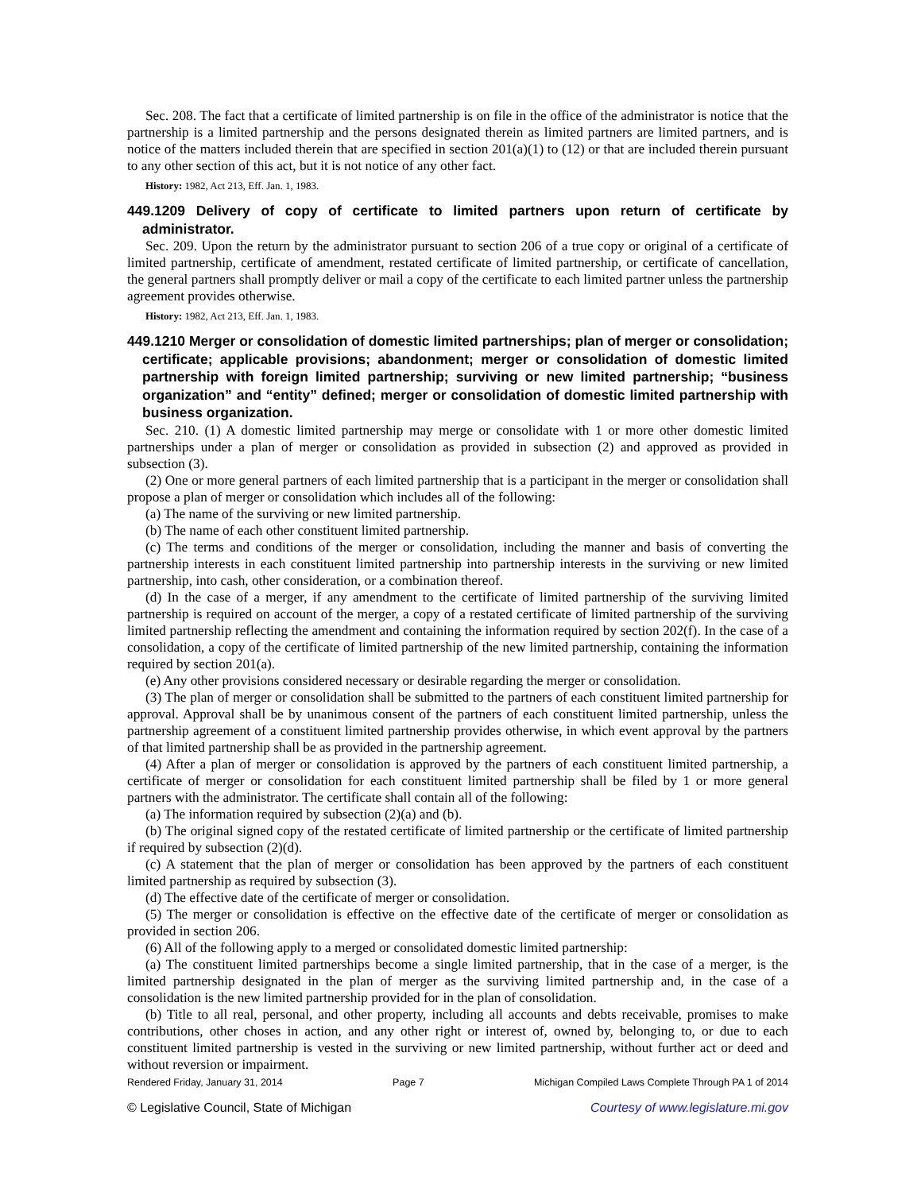Sec. 208. The fact that a certificate of limited partnership is on file in the office of the administrator is notice that the partnership is a limited partnership and the persons designated therein as limited partners are limited partners, and is notice of the matters included therein that are specified in section 201(a)(1) to (12) or that are included therein pursuant to any other section of this act, but it is not notice of any other fact.
History: 1982, Act 213, Eff. Jan. 1, 1983.
449.1209 Delivery of copy of certificate to limited partners upon return of certificate by administrator.
Sec. 209. Upon the return by the administrator pursuant to section 206 of a true copy or original of a certificate of limited partnership, certificate of amendment, restated certificate of limited partnership, or certificate of cancellation, the general partners shall promptly deliver or mail a copy of the certificate to each limited partner unless the partnership agreement provides otherwise.
History: 1982, Act 213, Eff. Jan. 1, 1983.
449.1210 Merger or consolidation of domestic limited partnerships; plan of merger or consolidation; certificate; applicable provisions; abandonment; merger or consolidation of domestic limited partnership with foreign limited partnership; surviving or new limited partnership; “business organization” and “entity” defined; merger or consolidation of domestic limited partnership with business organization.
Sec. 210. (1) A domestic limited partnership may merge or consolidate with 1 or more other domestic limited partnerships under a plan of merger or consolidation as provided in subsection (2) and approved as provided in subsection (3).
(2) One or more general partners of each limited partnership that is a participant in the merger or consolidation shall propose a plan of merger or consolidation which includes all of the following:
(a) The name of the surviving or new limited partnership.
(b) The name of each other constituent limited partnership.
(c) The terms and conditions of the merger or consolidation, including the manner and basis of converting the partnership interests in each constituent limited partnership into partnership interests in the surviving or new limited partnership, into cash, other consideration, or a combination thereof.
(d) In the case of a merger, if any amendment to the certificate of limited partnership of the surviving limited partnership is required on account of the merger, a copy of a restated certificate of limited partnership of the surviving limited partnership reflecting the amendment and containing the information required by section 202(f). In the case of a consolidation, a copy of the certificate of limited partnership of the new limited partnership, containing the information required by section 201(a).
(e) Any other provisions considered necessary or desirable regarding the merger or consolidation.
(3) The plan of merger or consolidation shall be submitted to the partners of each constituent limited partnership for approval. Approval shall be by unanimous consent of the partners of each constituent limited partnership, unless the partnership agreement of a constituent limited partnership provides otherwise, in which event approval by the partners of that limited partnership shall be as provided in the partnership agreement.
(4) After a plan of merger or consolidation is approved by the partners of each constituent limited partnership, a certificate of merger or consolidation for each constituent limited partnership shall be filed by 1 or more general partners with the administrator. The certificate shall contain all of the following:
(a) The information required by subsection (2)(a) and (b).
(b) The original signed copy of the restated certificate of limited partnership or the certificate of limited partnership if required by subsection (2)(d).
(c) A statement that the plan of merger or consolidation has been approved by the partners of each constituent limited partnership as required by subsection (3).
(d) The effective date of the certificate of merger or consolidation.
(5) The merger or consolidation is effective on the effective date of the certificate of merger or consolidation as provided in section 206.
(6) All of the following apply to a merged or consolidated domestic limited partnership:
(a) The constituent limited partnerships become a single limited partnership, that in the case of a merger, is the limited partnership designated in the plan of merger as the surviving limited partnership and, in the case of a consolidation is the new limited partnership provided for in the plan of consolidation.
(b) Title to all real, personal, and other property, including all accounts and debts receivable, promises to make contributions, other choses in action, and any other right or interest of, owned by, belonging to, or due to each constituent limited partnership is vested in the surviving or new limited partnership, without further act or deed and without reversion or impairment.
Rendered Friday, January 31, 2014 Page 7 Michigan Compiled Laws Complete Through PA 1 of 2014
© Legislative Council, State of Michigan Courtesy of www.legislature.mi.gov